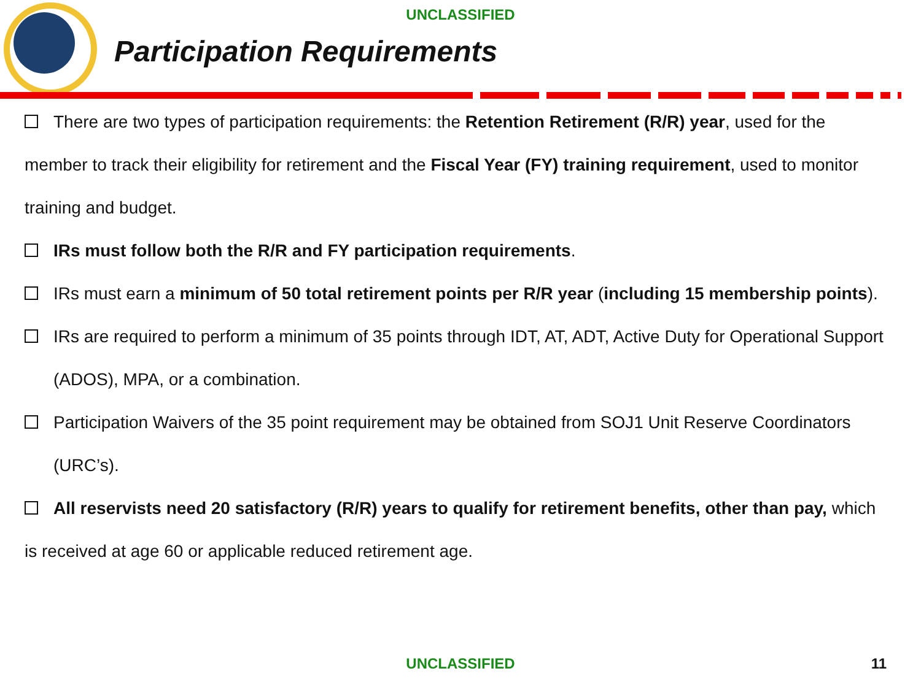UNCLASSIFIED
Participation Requirements
There are two types of participation requirements: the Retention Retirement (R/R) year, used for the member to track their eligibility for retirement and the Fiscal Year (FY) training requirement, used to monitor training and budget.
IRs must follow both the R/R and FY participation requirements.
IRs must earn a minimum of 50 total retirement points per R/R year (including 15 membership points).
IRs are required to perform a minimum of 35 points through IDT, AT, ADT, Active Duty for Operational Support (ADOS), MPA, or a combination.
Participation Waivers of the 35 point requirement may be obtained from SOJ1 Unit Reserve Coordinators (URC’s).
All reservists need 20 satisfactory (R/R) years to qualify for retirement benefits, other than pay, which is received at age 60 or applicable reduced retirement age.
UNCLASSIFIED 11